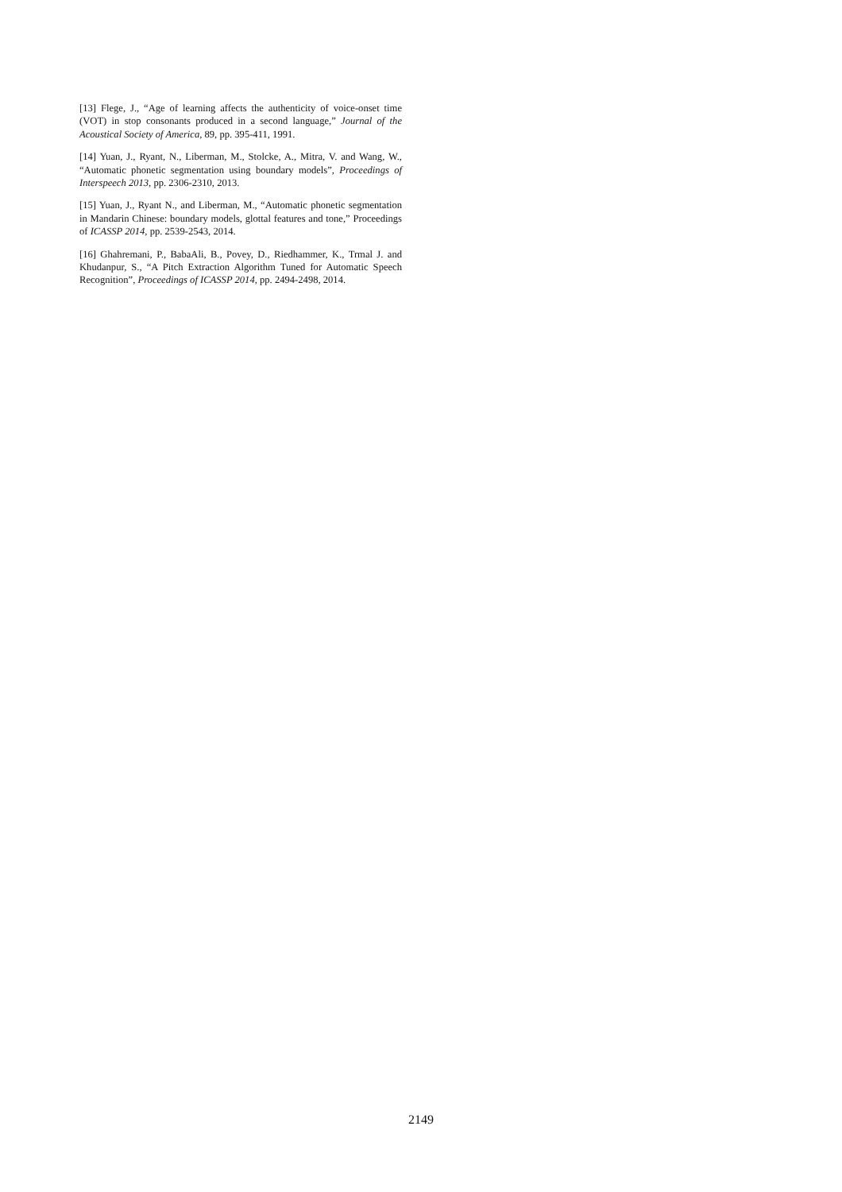[13] Flege, J., “Age of learning affects the authenticity of voice-onset time (VOT) in stop consonants produced in a second language,” Journal of the Acoustical Society of America, 89, pp. 395-411, 1991.
[14] Yuan, J., Ryant, N., Liberman, M., Stolcke, A., Mitra, V. and Wang, W., “Automatic phonetic segmentation using boundary models”, Proceedings of Interspeech 2013, pp. 2306-2310, 2013.
[15] Yuan, J., Ryant N., and Liberman, M., “Automatic phonetic segmentation in Mandarin Chinese: boundary models, glottal features and tone,” Proceedings of ICASSP 2014, pp. 2539-2543, 2014.
[16] Ghahremani, P., BabaAli, B., Povey, D., Riedhammer, K., Trmal J. and Khudanpur, S., “A Pitch Extraction Algorithm Tuned for Automatic Speech Recognition”, Proceedings of ICASSP 2014, pp. 2494-2498, 2014.
2149